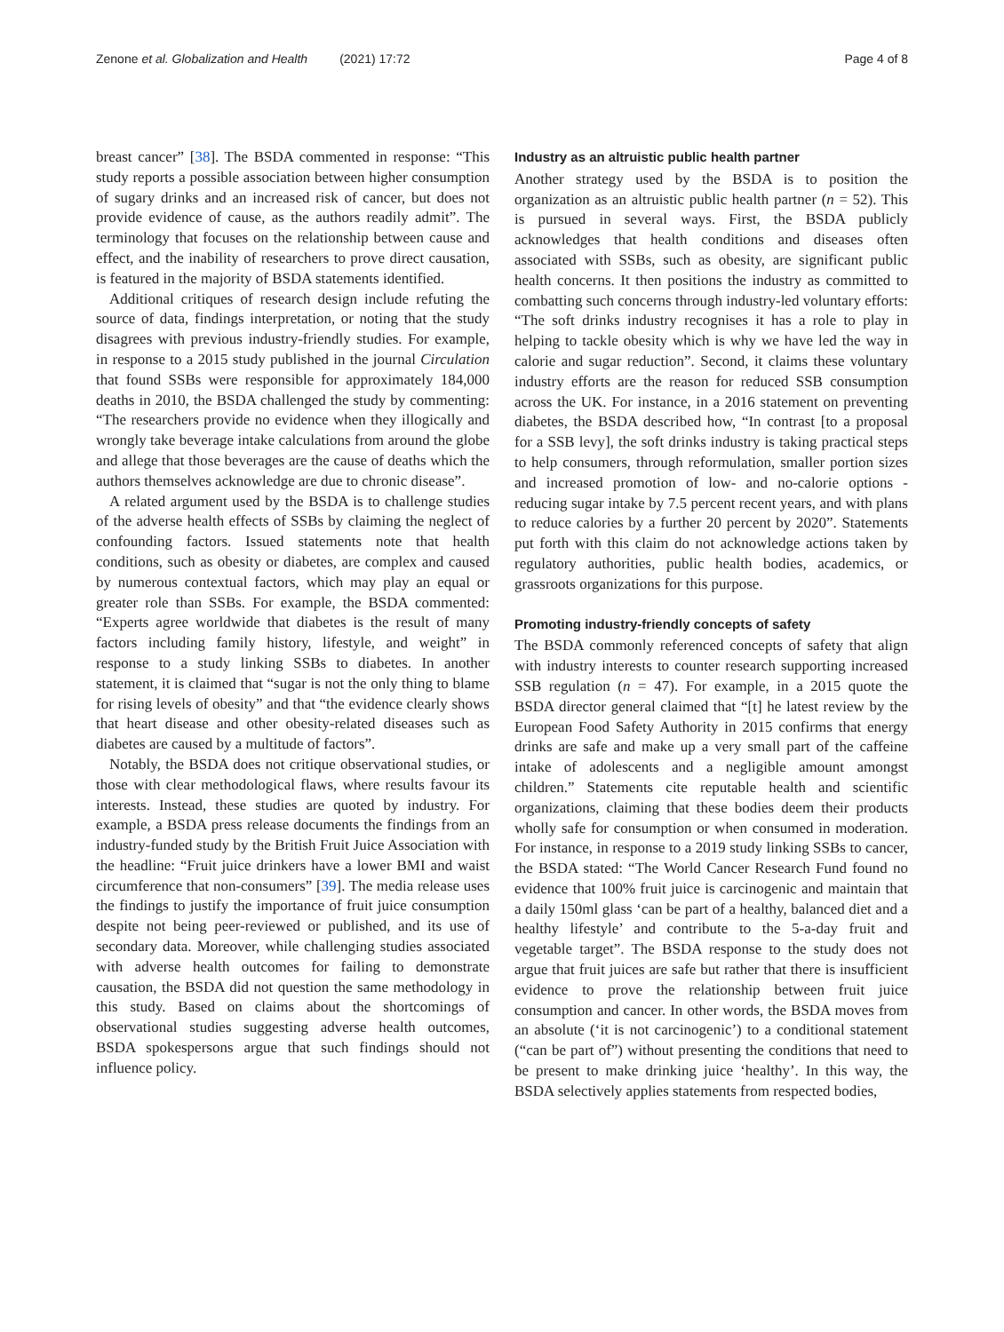Zenone et al. Globalization and Health (2021) 17:72
Page 4 of 8
breast cancer” [38]. The BSDA commented in response: “This study reports a possible association between higher consumption of sugary drinks and an increased risk of cancer, but does not provide evidence of cause, as the authors readily admit”. The terminology that focuses on the relationship between cause and effect, and the inability of researchers to prove direct causation, is featured in the majority of BSDA statements identified.
Additional critiques of research design include refuting the source of data, findings interpretation, or noting that the study disagrees with previous industry-friendly studies. For example, in response to a 2015 study published in the journal Circulation that found SSBs were responsible for approximately 184,000 deaths in 2010, the BSDA challenged the study by commenting: “The researchers provide no evidence when they illogically and wrongly take beverage intake calculations from around the globe and allege that those beverages are the cause of deaths which the authors themselves acknowledge are due to chronic disease”.
A related argument used by the BSDA is to challenge studies of the adverse health effects of SSBs by claiming the neglect of confounding factors. Issued statements note that health conditions, such as obesity or diabetes, are complex and caused by numerous contextual factors, which may play an equal or greater role than SSBs. For example, the BSDA commented: “Experts agree worldwide that diabetes is the result of many factors including family history, lifestyle, and weight” in response to a study linking SSBs to diabetes. In another statement, it is claimed that “sugar is not the only thing to blame for rising levels of obesity” and that “the evidence clearly shows that heart disease and other obesity-related diseases such as diabetes are caused by a multitude of factors”.
Notably, the BSDA does not critique observational studies, or those with clear methodological flaws, where results favour its interests. Instead, these studies are quoted by industry. For example, a BSDA press release documents the findings from an industry-funded study by the British Fruit Juice Association with the headline: “Fruit juice drinkers have a lower BMI and waist circumference that non-consumers” [39]. The media release uses the findings to justify the importance of fruit juice consumption despite not being peer-reviewed or published, and its use of secondary data. Moreover, while challenging studies associated with adverse health outcomes for failing to demonstrate causation, the BSDA did not question the same methodology in this study. Based on claims about the shortcomings of observational studies suggesting adverse health outcomes, BSDA spokespersons argue that such findings should not influence policy.
Industry as an altruistic public health partner
Another strategy used by the BSDA is to position the organization as an altruistic public health partner (n = 52). This is pursued in several ways. First, the BSDA publicly acknowledges that health conditions and diseases often associated with SSBs, such as obesity, are significant public health concerns. It then positions the industry as committed to combatting such concerns through industry-led voluntary efforts: “The soft drinks industry recognises it has a role to play in helping to tackle obesity which is why we have led the way in calorie and sugar reduction”. Second, it claims these voluntary industry efforts are the reason for reduced SSB consumption across the UK. For instance, in a 2016 statement on preventing diabetes, the BSDA described how, “In contrast [to a proposal for a SSB levy], the soft drinks industry is taking practical steps to help consumers, through reformulation, smaller portion sizes and increased promotion of low- and no-calorie options - reducing sugar intake by 7.5 percent recent years, and with plans to reduce calories by a further 20 percent by 2020”. Statements put forth with this claim do not acknowledge actions taken by regulatory authorities, public health bodies, academics, or grassroots organizations for this purpose.
Promoting industry-friendly concepts of safety
The BSDA commonly referenced concepts of safety that align with industry interests to counter research supporting increased SSB regulation (n = 47). For example, in a 2015 quote the BSDA director general claimed that “[t] he latest review by the European Food Safety Authority in 2015 confirms that energy drinks are safe and make up a very small part of the caffeine intake of adolescents and a negligible amount amongst children.” Statements cite reputable health and scientific organizations, claiming that these bodies deem their products wholly safe for consumption or when consumed in moderation. For instance, in response to a 2019 study linking SSBs to cancer, the BSDA stated: “The World Cancer Research Fund found no evidence that 100% fruit juice is carcinogenic and maintain that a daily 150ml glass ‘can be part of a healthy, balanced diet and a healthy lifestyle’ and contribute to the 5-a-day fruit and vegetable target”. The BSDA response to the study does not argue that fruit juices are safe but rather that there is insufficient evidence to prove the relationship between fruit juice consumption and cancer. In other words, the BSDA moves from an absolute (‘it is not carcinogenic’) to a conditional statement (“can be part of”) without presenting the conditions that need to be present to make drinking juice ‘healthy’. In this way, the BSDA selectively applies statements from respected bodies,